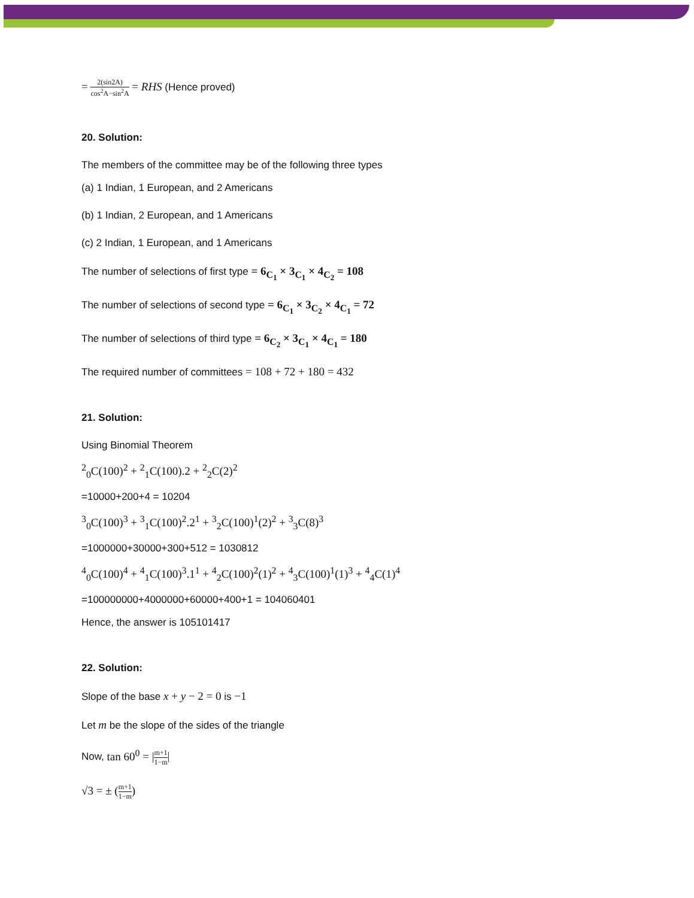= 2(sin2A) cos<sup>2</sup>A−sin<sup>2</sup>A = RHS (Hence proved)
20. Solution:
The members of the committee may be of the following three types
(a) 1 Indian, 1 European, and 2 Americans
(b) 1 Indian, 2 European, and 1 Americans
(c) 2 Indian, 1 European, and 1 Americans
The number of selections of first type = 6<sub>C<sub>1</sub></sub> × 3<sub>C<sub>1</sub></sub> × 4<sub>C<sub>2</sub></sub> = 108
The number of selections of second type = 6<sub>C<sub>1</sub></sub> × 3<sub>C<sub>2</sub></sub> × 4<sub>C<sub>1</sub></sub> = 72
The number of selections of third type = 6<sub>C<sub>2</sub></sub> × 3<sub>C<sub>1</sub></sub> × 4<sub>C<sub>1</sub></sub> = 180
The required number of committees = 108 + 72 + 180 = 432
21. Solution:
Using Binomial Theorem
<sup>2</sup> <sub>0</sub>C(100)<sup>2</sup> + <sup>2</sup><sub>1</sub>C(100).2 + <sup>2</sup><sub>2</sub>C(2)<sup>2</sup>
=10000+200+4 = 10204
<sup>3</sup> <sub>0</sub>C(100)<sup>3</sup> + <sup>3</sup><sub>1</sub>C(100)<sup>2</sup>.2<sup>1</sup> + <sup>3</sup><sub>2</sub>C(100)<sup>1</sup>(2)<sup>2</sup> + <sup>3</sup><sub>3</sub>C(8)<sup>3</sup>
=1000000+30000+300+512 = 1030812
<sup>4</sup> <sub>0</sub>C(100)<sup>4</sup> + <sup>4</sup><sub>1</sub>C(100)<sup>3</sup>.1<sup>1</sup> + <sup>4</sup><sub>2</sub>C(100)<sup>2</sup>(1)<sup>2</sup> + <sup>4</sup><sub>3</sub>C(100)<sup>1</sup>(1)<sup>3</sup> + <sup>4</sup><sub>4</sub>C(1)<sup>4</sup>
=100000000+4000000+60000+400+1 = 104060401
Hence, the answer is 105101417
22. Solution:
Slope of the base x + y − 2 = 0 is −1
Let m be the slope of the sides of the triangle
Now, tan 60<sup>0</sup> = |m+1 1−m|
√3 = ± (m+1 1−m)